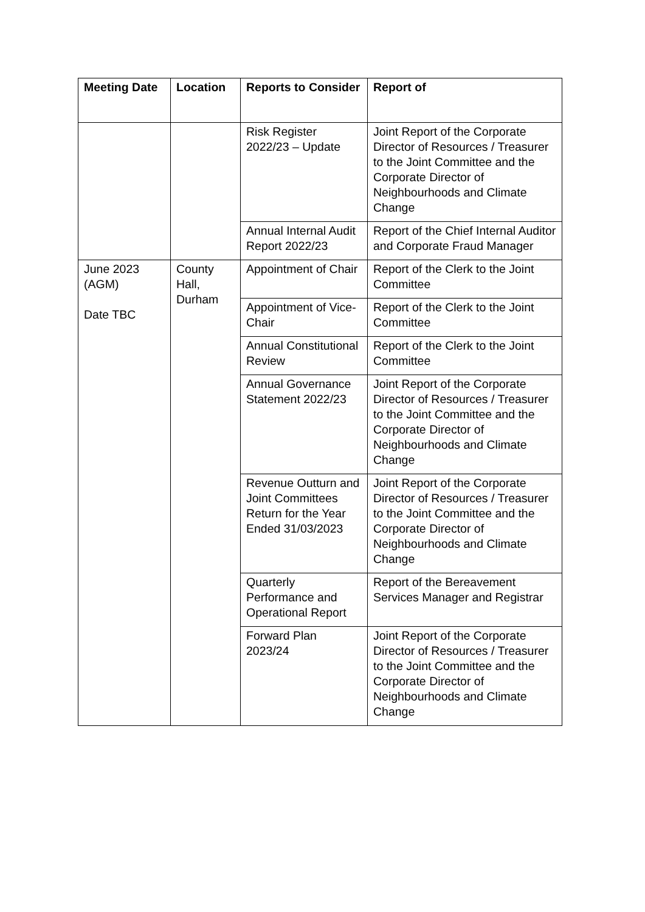| Meeting Date | Location | Reports to Consider | Report of |
| --- | --- | --- | --- |
| | | Risk Register 2022/23 – Update | Joint Report of the Corporate Director of Resources / Treasurer to the Joint Committee and the Corporate Director of Neighbourhoods and Climate Change |
| | | Annual Internal Audit Report 2022/23 | Report of the Chief Internal Auditor and Corporate Fraud Manager |
| June 2023 (AGM) Date TBC | County Hall, Durham | Appointment of Chair | Report of the Clerk to the Joint Committee |
| | | Appointment of Vice-Chair | Report of the Clerk to the Joint Committee |
| | | Annual Constitutional Review | Report of the Clerk to the Joint Committee |
| | | Annual Governance Statement 2022/23 | Joint Report of the Corporate Director of Resources / Treasurer to the Joint Committee and the Corporate Director of Neighbourhoods and Climate Change |
| | | Revenue Outturn and Joint Committees Return for the Year Ended 31/03/2023 | Joint Report of the Corporate Director of Resources / Treasurer to the Joint Committee and the Corporate Director of Neighbourhoods and Climate Change |
| | | Quarterly Performance and Operational Report | Report of the Bereavement Services Manager and Registrar |
| | | Forward Plan 2023/24 | Joint Report of the Corporate Director of Resources / Treasurer to the Joint Committee and the Corporate Director of Neighbourhoods and Climate Change |